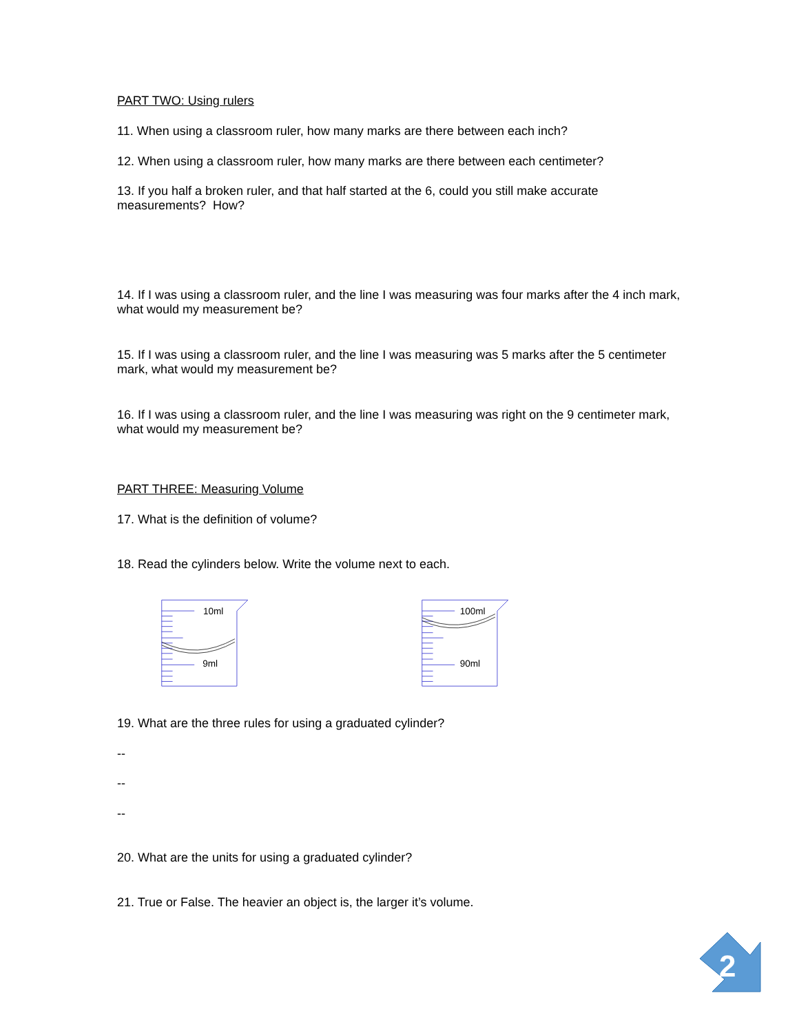PART TWO: Using rulers
11. When using a classroom ruler, how many marks are there between each inch?
12. When using a classroom ruler, how many marks are there between each centimeter?
13. If you half a broken ruler, and that half started at the 6, could you still make accurate measurements? How?
14. If I was using a classroom ruler, and the line I was measuring was four marks after the 4 inch mark, what would my measurement be?
15. If I was using a classroom ruler, and the line I was measuring was 5 marks after the 5 centimeter mark, what would my measurement be?
16. If I was using a classroom ruler, and the line I was measuring was right on the 9 centimeter mark, what would my measurement be?
PART THREE: Measuring Volume
17. What is the definition of volume?
18. Read the cylinders below. Write the volume next to each.
10ml
9ml
100ml
90ml
19. What are the three rules for using a graduated cylinder?
--
--
--
20. What are the units for using a graduated cylinder?
21. True or False. The heavier an object is, the larger it’s volume.
2